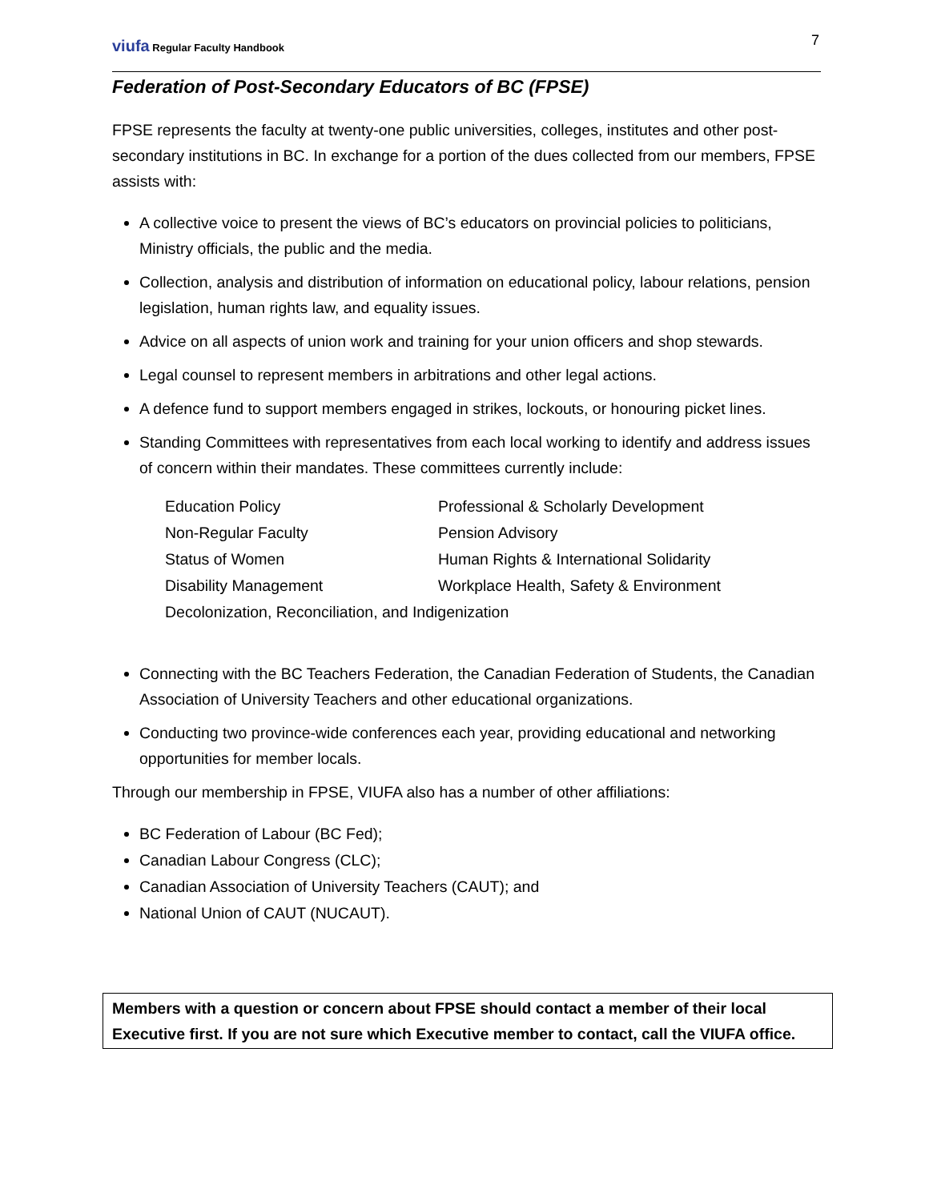viufa Regular Faculty Handbook
7
Federation of Post-Secondary Educators of BC (FPSE)
FPSE represents the faculty at twenty-one public universities, colleges, institutes and other post-secondary institutions in BC. In exchange for a portion of the dues collected from our members, FPSE assists with:
A collective voice to present the views of BC’s educators on provincial policies to politicians, Ministry officials, the public and the media.
Collection, analysis and distribution of information on educational policy, labour relations, pension legislation, human rights law, and equality issues.
Advice on all aspects of union work and training for your union officers and shop stewards.
Legal counsel to represent members in arbitrations and other legal actions.
A defence fund to support members engaged in strikes, lockouts, or honouring picket lines.
Standing Committees with representatives from each local working to identify and address issues of concern within their mandates. These committees currently include:
| Education Policy | Professional & Scholarly Development |
| Non-Regular Faculty | Pension Advisory |
| Status of Women | Human Rights & International Solidarity |
| Disability Management | Workplace Health, Safety & Environment |
| Decolonization, Reconciliation, and Indigenization | |
Connecting with the BC Teachers Federation, the Canadian Federation of Students, the Canadian Association of University Teachers and other educational organizations.
Conducting two province-wide conferences each year, providing educational and networking opportunities for member locals.
Through our membership in FPSE, VIUFA also has a number of other affiliations:
BC Federation of Labour (BC Fed);
Canadian Labour Congress (CLC);
Canadian Association of University Teachers (CAUT); and
National Union of CAUT (NUCAUT).
Members with a question or concern about FPSE should contact a member of their local Executive first. If you are not sure which Executive member to contact, call the VIUFA office.